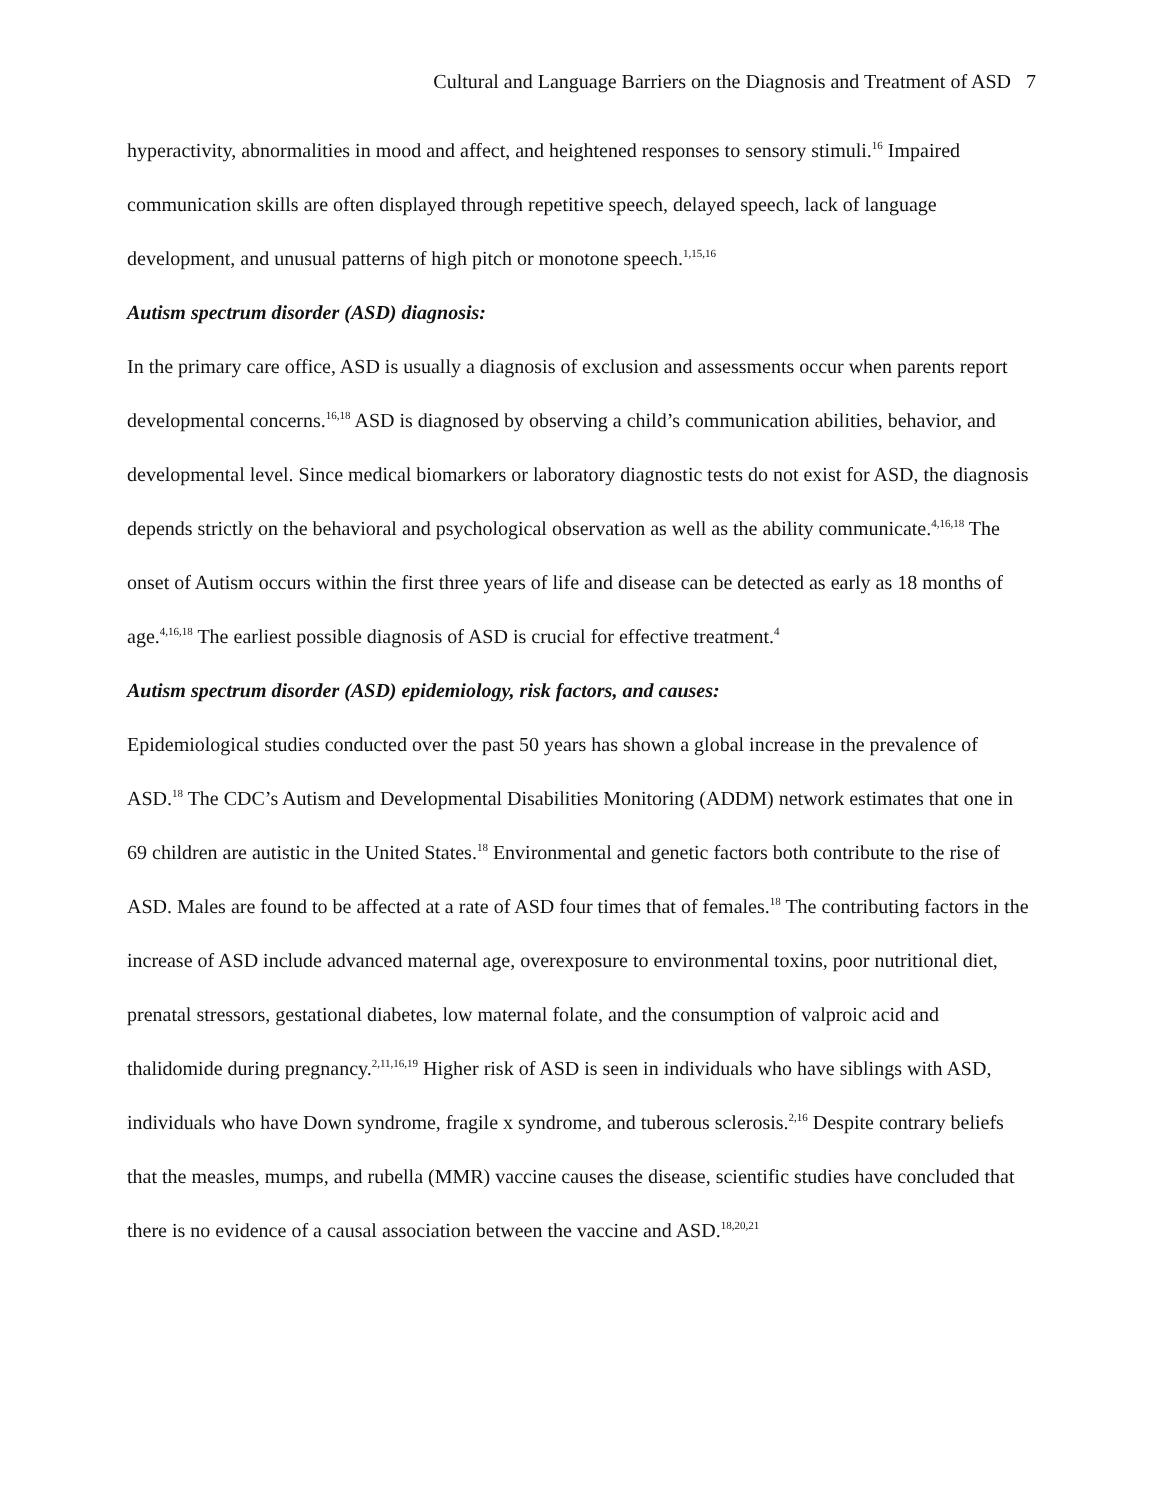Cultural and Language Barriers on the Diagnosis and Treatment of ASD 7
hyperactivity, abnormalities in mood and affect, and heightened responses to sensory stimuli.<sup>16</sup> Impaired communication skills are often displayed through repetitive speech, delayed speech, lack of language development, and unusual patterns of high pitch or monotone speech.<sup>1,15,16</sup>
Autism spectrum disorder (ASD) diagnosis:
In the primary care office, ASD is usually a diagnosis of exclusion and assessments occur when parents report developmental concerns.<sup>16,18</sup> ASD is diagnosed by observing a child’s communication abilities, behavior, and developmental level. Since medical biomarkers or laboratory diagnostic tests do not exist for ASD, the diagnosis depends strictly on the behavioral and psychological observation as well as the ability communicate.<sup>4,16,18</sup> The onset of Autism occurs within the first three years of life and disease can be detected as early as 18 months of age.<sup>4,16,18</sup> The earliest possible diagnosis of ASD is crucial for effective treatment.<sup>4</sup>
Autism spectrum disorder (ASD) epidemiology, risk factors, and causes:
Epidemiological studies conducted over the past 50 years has shown a global increase in the prevalence of ASD.<sup>18</sup> The CDC’s Autism and Developmental Disabilities Monitoring (ADDM) network estimates that one in 69 children are autistic in the United States.<sup>18</sup> Environmental and genetic factors both contribute to the rise of ASD. Males are found to be affected at a rate of ASD four times that of females.<sup>18</sup> The contributing factors in the increase of ASD include advanced maternal age, overexposure to environmental toxins, poor nutritional diet, prenatal stressors, gestational diabetes, low maternal folate, and the consumption of valproic acid and thalidomide during pregnancy.<sup>2,11,16,19</sup> Higher risk of ASD is seen in individuals who have siblings with ASD, individuals who have Down syndrome, fragile x syndrome, and tuberous sclerosis.<sup>2,16</sup> Despite contrary beliefs that the measles, mumps, and rubella (MMR) vaccine causes the disease, scientific studies have concluded that there is no evidence of a causal association between the vaccine and ASD.<sup>18,20,21</sup>